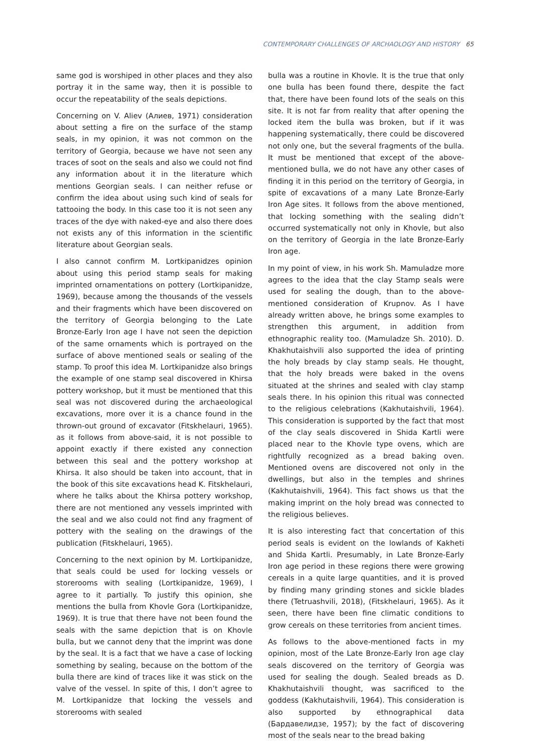CONTEMPORARY CHALLENGES OF ARCHAOLOGY AND HISTORY 65
same god is worshiped in other places and they also portray it in the same way, then it is possible to occur the repeatability of the seals depictions.
Concerning on V. Aliev (Алиев, 1971) consideration about setting a fire on the surface of the stamp seals, in my opinion, it was not common on the territory of Georgia, because we have not seen any traces of soot on the seals and also we could not find any information about it in the literature which mentions Georgian seals. I can neither refuse or confirm the idea about using such kind of seals for tattooing the body. In this case too it is not seen any traces of the dye with naked-eye and also there does not exists any of this information in the scientific literature about Georgian seals.
I also cannot confirm M. Lortkipanidzes opinion about using this period stamp seals for making imprinted ornamentations on pottery (Lortkipanidze, 1969), because among the thousands of the vessels and their fragments which have been discovered on the territory of Georgia belonging to the Late Bronze-Early Iron age I have not seen the depiction of the same ornaments which is portrayed on the surface of above mentioned seals or sealing of the stamp. To proof this idea M. Lortkipanidze also brings the example of one stamp seal discovered in Khirsa pottery workshop, but it must be mentioned that this seal was not discovered during the archaeological excavations, more over it is a chance found in the thrown-out ground of excavator (Fitskhelauri, 1965). as it follows from above-said, it is not possible to appoint exactly if there existed any connection between this seal and the pottery workshop at Khirsa. It also should be taken into account, that in the book of this site excavations head K. Fitskhelauri, where he talks about the Khirsa pottery workshop, there are not mentioned any vessels imprinted with the seal and we also could not find any fragment of pottery with the sealing on the drawings of the publication (Fitskhelauri, 1965).
Concerning to the next opinion by M. Lortkipanidze, that seals could be used for locking vessels or storerooms with sealing (Lortkipanidze, 1969), I agree to it partially. To justify this opinion, she mentions the bulla from Khovle Gora (Lortkipanidze, 1969). It is true that there have not been found the seals with the same depiction that is on Khovle bulla, but we cannot deny that the imprint was done by the seal. It is a fact that we have a case of locking something by sealing, because on the bottom of the bulla there are kind of traces like it was stick on the valve of the vessel. In spite of this, I don’t agree to M. Lortkipanidze that locking the vessels and storerooms with sealed
bulla was a routine in Khovle. It is the true that only one bulla has been found there, despite the fact that, there have been found lots of the seals on this site. It is not far from reality that after opening the locked item the bulla was broken, but if it was happening systematically, there could be discovered not only one, but the several fragments of the bulla. It must be mentioned that except of the above-mentioned bulla, we do not have any other cases of finding it in this period on the territory of Georgia, in spite of excavations of a many Late Bronze-Early Iron Age sites. It follows from the above mentioned, that locking something with the sealing didn’t occurred systematically not only in Khovle, but also on the territory of Georgia in the late Bronze-Early Iron age.
In my point of view, in his work Sh. Mamuladze more agrees to the idea that the clay Stamp seals were used for sealing the dough, than to the above-mentioned consideration of Krupnov. As I have already written above, he brings some examples to strengthen this argument, in addition from ethnographic reality too. (Mamuladze Sh. 2010). D. Khakhutaishvili also supported the idea of printing the holy breads by clay stamp seals. He thought, that the holy breads were baked in the ovens situated at the shrines and sealed with clay stamp seals there. In his opinion this ritual was connected to the religious celebrations (Kakhutaishvili, 1964). This consideration is supported by the fact that most of the clay seals discovered in Shida Kartli were placed near to the Khovle type ovens, which are rightfully recognized as a bread baking oven. Mentioned ovens are discovered not only in the dwellings, but also in the temples and shrines (Kakhutaishvili, 1964). This fact shows us that the making imprint on the holy bread was connected to the religious believes.
It is also interesting fact that concertation of this period seals is evident on the lowlands of Kakheti and Shida Kartli. Presumably, in Late Bronze-Early Iron age period in these regions there were growing cereals in a quite large quantities, and it is proved by finding many grinding stones and sickle blades there (Tetruashvili, 2018), (Fitskhelauri, 1965). As it seen, there have been fine climatic conditions to grow cereals on these territories from ancient times.
As follows to the above-mentioned facts in my opinion, most of the Late Bronze-Early Iron age clay seals discovered on the territory of Georgia was used for sealing the dough. Sealed breads as D. Khakhutaishvili thought, was sacrificed to the goddess (Kakhutaishvili, 1964). This consideration is also supported by ethnographical data (Бардавелидзе, 1957); by the fact of discovering most of the seals near to the bread baking